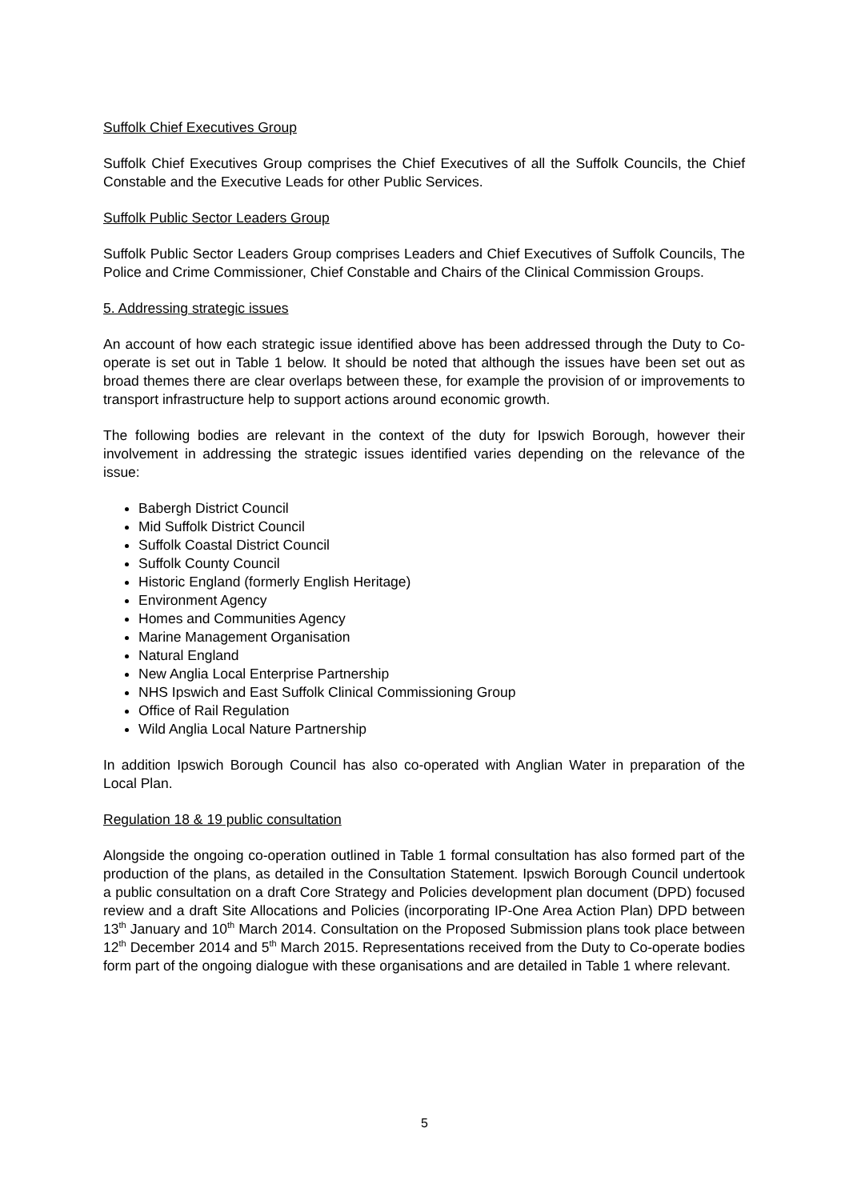Suffolk Chief Executives Group
Suffolk Chief Executives Group comprises the Chief Executives of all the Suffolk Councils, the Chief Constable and the Executive Leads for other Public Services.
Suffolk Public Sector Leaders Group
Suffolk Public Sector Leaders Group comprises Leaders and Chief Executives of Suffolk Councils, The Police and Crime Commissioner, Chief Constable and Chairs of the Clinical Commission Groups.
5. Addressing strategic issues
An account of how each strategic issue identified above has been addressed through the Duty to Co-operate is set out in Table 1 below. It should be noted that although the issues have been set out as broad themes there are clear overlaps between these, for example the provision of or improvements to transport infrastructure help to support actions around economic growth.
The following bodies are relevant in the context of the duty for Ipswich Borough, however their involvement in addressing the strategic issues identified varies depending on the relevance of the issue:
Babergh District Council
Mid Suffolk District Council
Suffolk Coastal District Council
Suffolk County Council
Historic England (formerly English Heritage)
Environment Agency
Homes and Communities Agency
Marine Management Organisation
Natural England
New Anglia Local Enterprise Partnership
NHS Ipswich and East Suffolk Clinical Commissioning Group
Office of Rail Regulation
Wild Anglia Local Nature Partnership
In addition Ipswich Borough Council has also co-operated with Anglian Water in preparation of the Local Plan.
Regulation 18 & 19 public consultation
Alongside the ongoing co-operation outlined in Table 1 formal consultation has also formed part of the production of the plans, as detailed in the Consultation Statement. Ipswich Borough Council undertook a public consultation on a draft Core Strategy and Policies development plan document (DPD) focused review and a draft Site Allocations and Policies (incorporating IP-One Area Action Plan) DPD between 13<sup>th</sup> January and 10<sup>th</sup> March 2014. Consultation on the Proposed Submission plans took place between 12<sup>th</sup> December 2014 and 5<sup>th</sup> March 2015. Representations received from the Duty to Co-operate bodies form part of the ongoing dialogue with these organisations and are detailed in Table 1 where relevant.
5